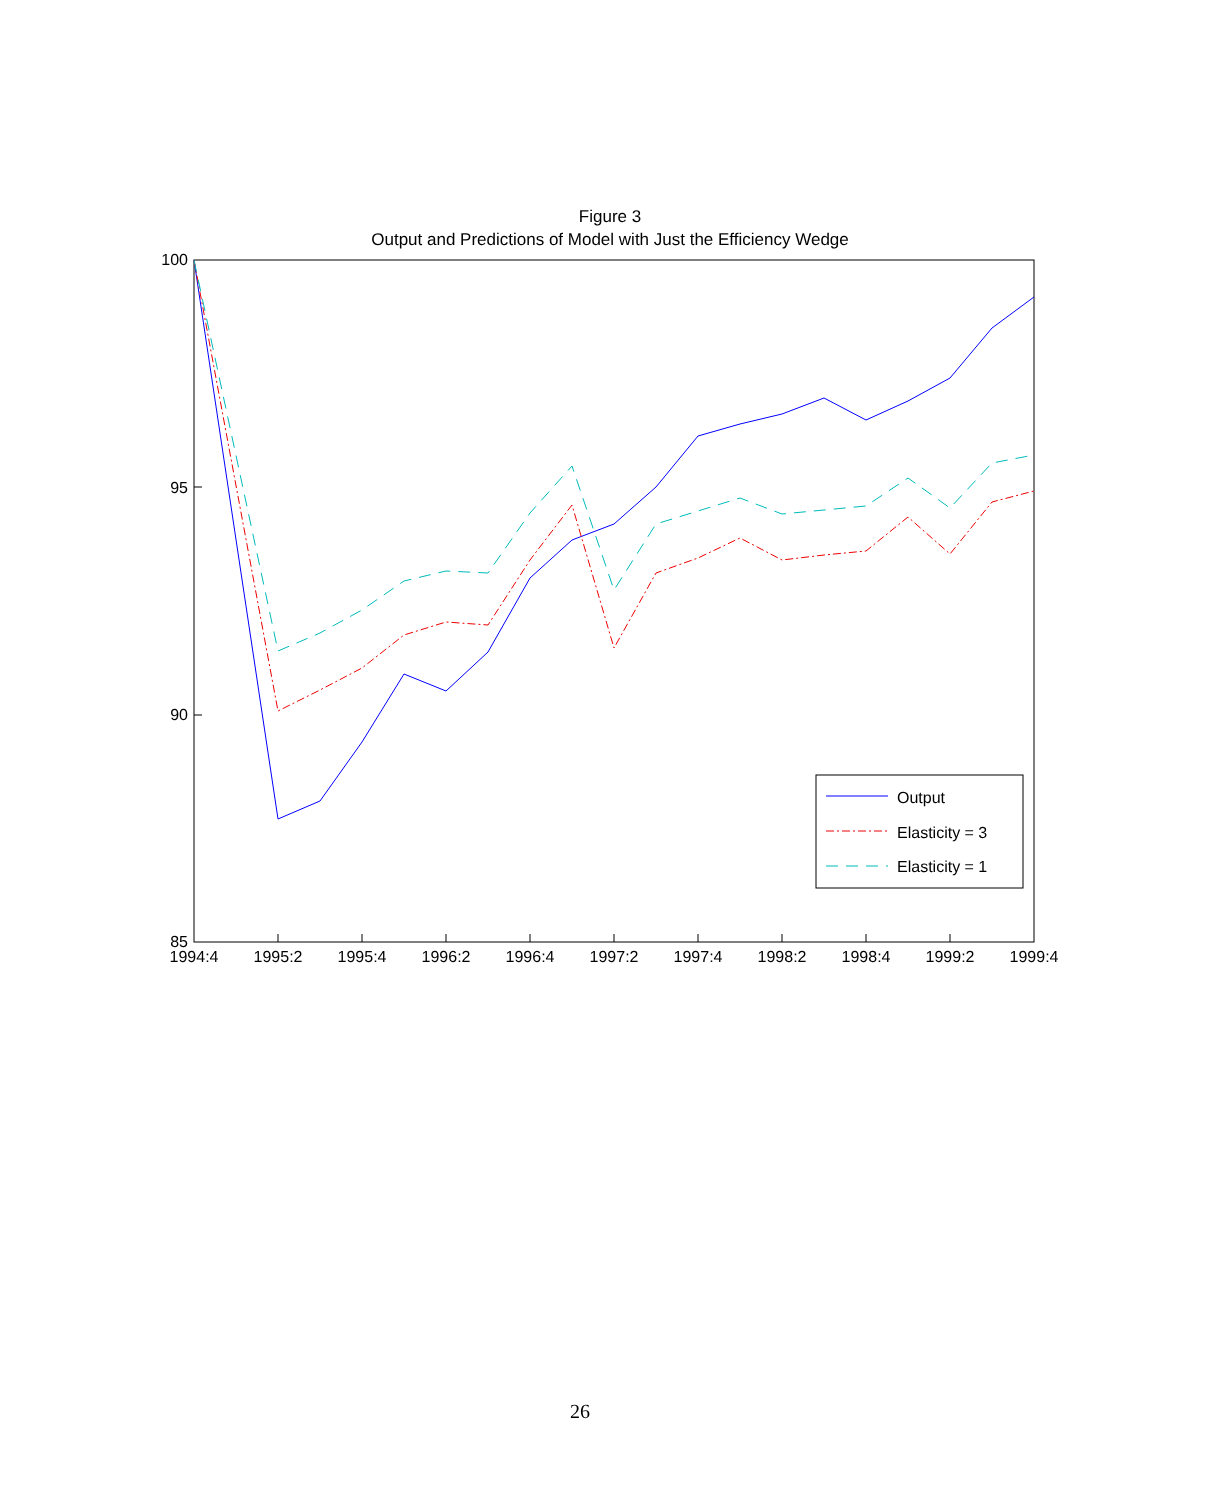Figure 3
Output and Predictions of Model with Just the Efficiency Wedge
100
95
90
85
1994:4
1995:2
1995:4
1996:2
1996:4
1997:2
1997:4
1998:2
1998:4
1999:2
1999:4
Output
Elasticity = 3
Elasticity = 1
26